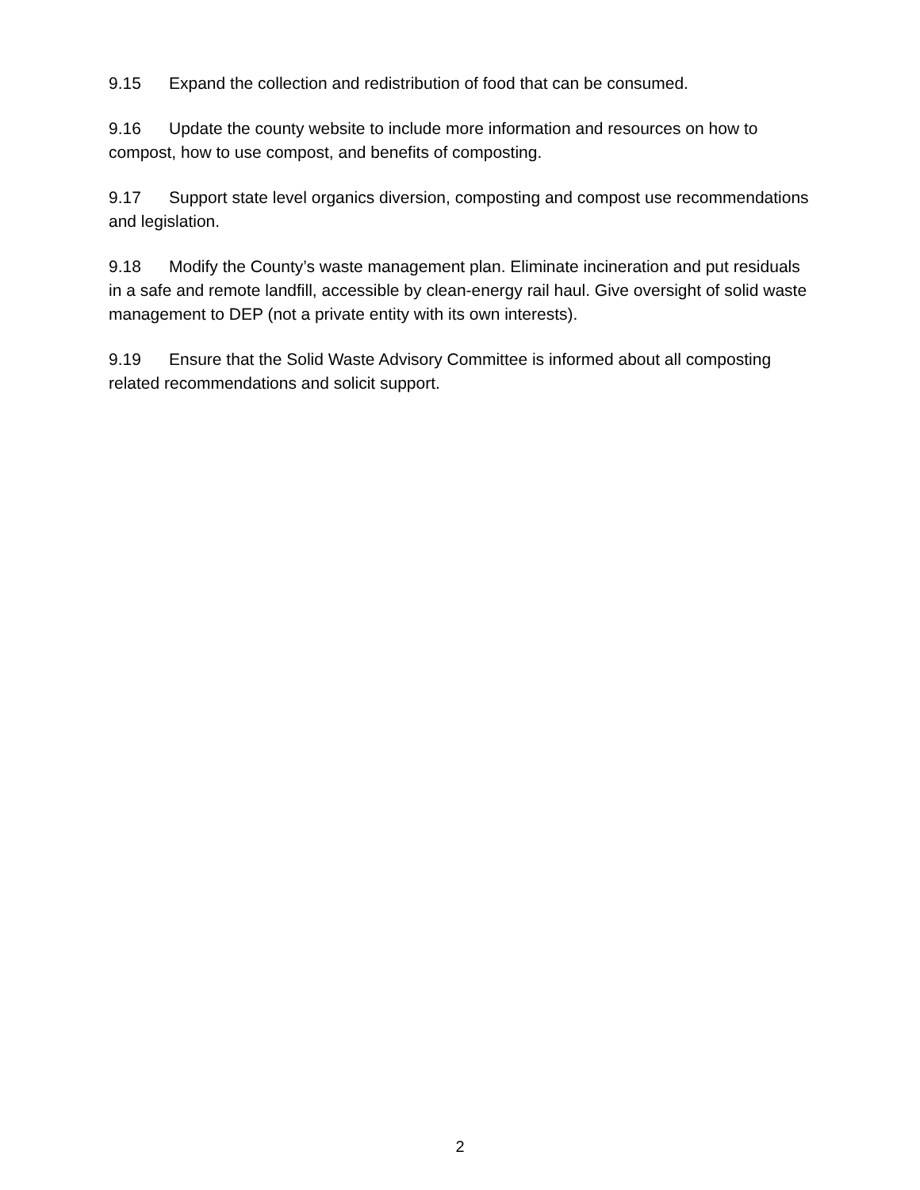9.15 Expand the collection and redistribution of food that can be consumed.
9.16 Update the county website to include more information and resources on how to compost, how to use compost, and benefits of composting.
9.17 Support state level organics diversion, composting and compost use recommendations and legislation.
9.18 Modify the County’s waste management plan. Eliminate incineration and put residuals in a safe and remote landfill, accessible by clean-energy rail haul. Give oversight of solid waste management to DEP (not a private entity with its own interests).
9.19 Ensure that the Solid Waste Advisory Committee is informed about all composting related recommendations and solicit support.
2